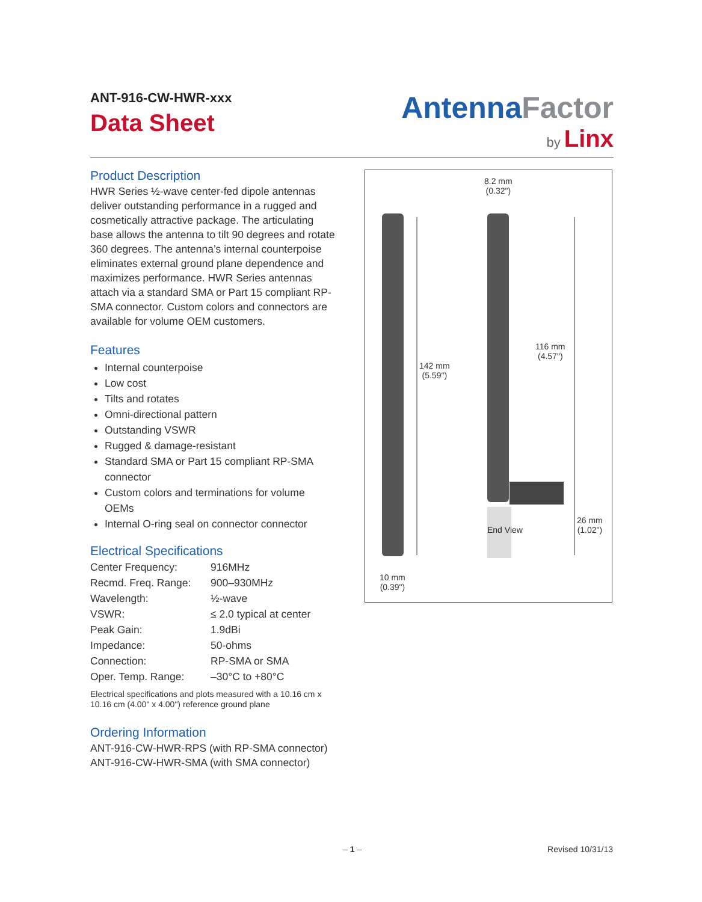ANT-916-CW-HWR-xxx
Data Sheet
AntennaFactor
by Linx
Product Description
HWR Series ½-wave center-fed dipole antennas deliver outstanding performance in a rugged and cosmetically attractive package. The articulating base allows the antenna to tilt 90 degrees and rotate 360 degrees. The antenna’s internal counterpoise eliminates external ground plane dependence and maximizes performance. HWR Series antennas attach via a standard SMA or Part 15 compliant RP-SMA connector. Custom colors and connectors are available for volume OEM customers.
Features
Internal counterpoise
Low cost
Tilts and rotates
Omni-directional pattern
Outstanding VSWR
Rugged & damage-resistant
Standard SMA or Part 15 compliant RP-SMA connector
Custom colors and terminations for volume OEMs
Internal O-ring seal on connector connector
Electrical Specifications
| Center Frequency: | 916MHz |
| Recmd. Freq. Range: | 900–930MHz |
| Wavelength: | ½-wave |
| VSWR: | ≤ 2.0 typical at center |
| Peak Gain: | 1.9dBi |
| Impedance: | 50-ohms |
| Connection: | RP-SMA or SMA |
| Oper. Temp. Range: | –30°C to +80°C |
Electrical specifications and plots measured with a 10.16 cm x 10.16 cm (4.00" x 4.00") reference ground plane
Ordering Information
ANT-916-CW-HWR-RPS (with RP-SMA connector)
ANT-916-CW-HWR-SMA (with SMA connector)
8.2 mm
(0.32")
116 mm
(4.57")
142 mm
(5.59")
26 mm
(1.02")
End View
10 mm
(0.39")
– 1 – Revised 10/31/13